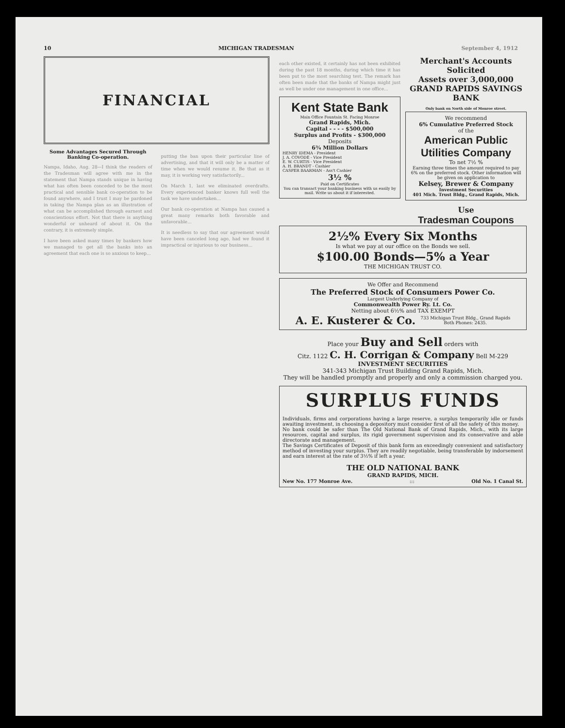10 MICHIGAN TRADESMAN September 4, 1912
FINANCIAL
Some Advantages Secured Through Banking Co-operation.
Nampa, Idaho, Aug. 28—I think the readers of the Tradesman will agree with me in the statement that Nampa stands unique in having what has often been conceded to be the most practical and sensible bank co-operation to be found anywhere, and I trust I may be pardoned in taking the Nampa plan as an illustration of what can be accomplished through earnest and conscientious effort. Not that there is anything wonderful or unheard of about it. On the contrary, it is extremely simple.
I have been asked many times by bankers how we managed to get all the banks into an agreement that each one is so anxious to keep...
putting the ban upon their particular line of advertising, and that it will only be a matter of time when we would resume it. Be that as it may, it is working very satisfactorily...
On March 1, last we eliminated overdrafts. Every experienced banker knows full well the task we have undertaken...
Our bank co-operation at Nampa has caused a great many remarks both favorable and unfavorable...
It is needless to say that our agreement would have been canceled long ago, had we found it impractical or injurious to our business...
each other existed, it certainly has not been exhibited during the past 18 months, during which time it has been put to the most searching test. The remark has often been made that the banks of Nampa might just as well be under one management in one office...
Kent State Bank
Main Office Fountain St. Facing Monroe
Grand Rapids, Mich.
Capital - - - - $500,000
Surplus and Profits - $300,000
Deposits
6¾ Million Dollars
HENRY IDEMA - President
J. A. COVODE - Vice President
E. W. CURTIS - Vice President
A. H. BRANDT - Cashier
CASPER BAARMAN - Ass't Cashier
3½ %
Paid on Certificates
You can transact your banking business with us easily by mail. Write us about it if interested.
Merchant's Accounts Solicited
Assets over 3,000,000
GRAND RAPIDS SAVINGS BANK
Only bank on North side of Monroe street.
We recommend
6% Cumulative Preferred Stock
of the
American Public Utilities Company
To net 7½ %
Earning three times the amount required to pay 6% on the preferred stock. Other information will be given on application to
Kelsey, Brewer & Company
Investment Securities
401 Mich. Trust Bldg., Grand Rapids, Mich.
Use
Tradesman Coupons
2½% Every Six Months
Is what we pay at our office on the Bonds we sell.
$100.00 Bonds—5% a Year
THE MICHIGAN TRUST CO.
We Offer and Recommend
The Preferred Stock of Consumers Power Co.
Largest Underlying Company of
Commonwealth Power Ry. Lt. Co.
Netting about 6½% and TAX EXEMPT
A. E. Kusterer & Co. 733 Michigan Trust Bldg., Grand Rapids
Both Phones: 2435.
Place your Buy and Sell orders with
Citz. 1122 C. H. Corrigan & Company Bell M-229
INVESTMENT SECURITIES
341-343 Michigan Trust Building Grand Rapids, Mich.
They will be handled promptly and properly and only a commission charged you.
SURPLUS FUNDS
Individuals, firms and corporations having a large reserve, a surplus temporarily idle or funds awaiting investment, in choosing a depository must consider first of all the safety of this money.
No bank could be safer than The Old National Bank of Grand Rapids, Mich., with its large resources, capital and surplus, its rigid government supervision and its conservative and able directorate and management.
The Savings Certificates of Deposit of this bank form an exceedingly convenient and satisfactory method of investing your surplus. They are readily negotiable, being transferable by indorsement and earn interest at the rate of 3½% if left a year.
THE OLD NATIONAL BANK
GRAND RAPIDS, MICH.
New No. 177 Monroe Ave.::: Old No. 1 Canal St.